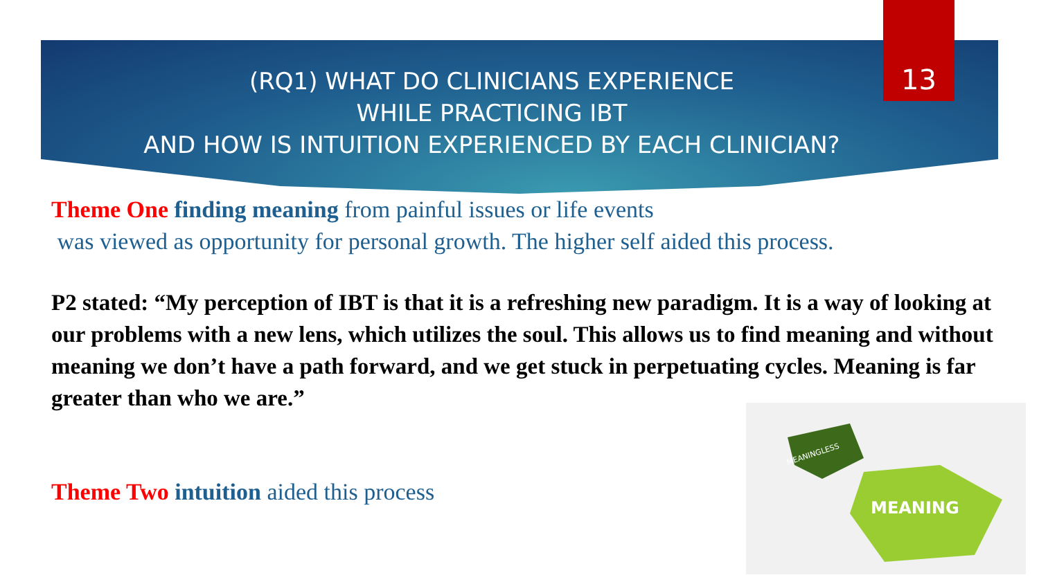13
(RQ1) WHAT DO CLINICIANS EXPERIENCE
WHILE PRACTICING IBT
AND HOW IS INTUITION EXPERIENCED BY EACH CLINICIAN?
Theme One finding meaning from painful issues or life events
was viewed as opportunity for personal growth. The higher self aided this process.
P2 stated: “My perception of IBT is that it is a refreshing new paradigm. It is a way of looking at our problems with a new lens, which utilizes the soul. This allows us to find meaning and without meaning we don’t have a path forward, and we get stuck in perpetuating cycles. Meaning is far greater than who we are.”
Theme Two intuition aided this process
MEANINGLESS
MEANING